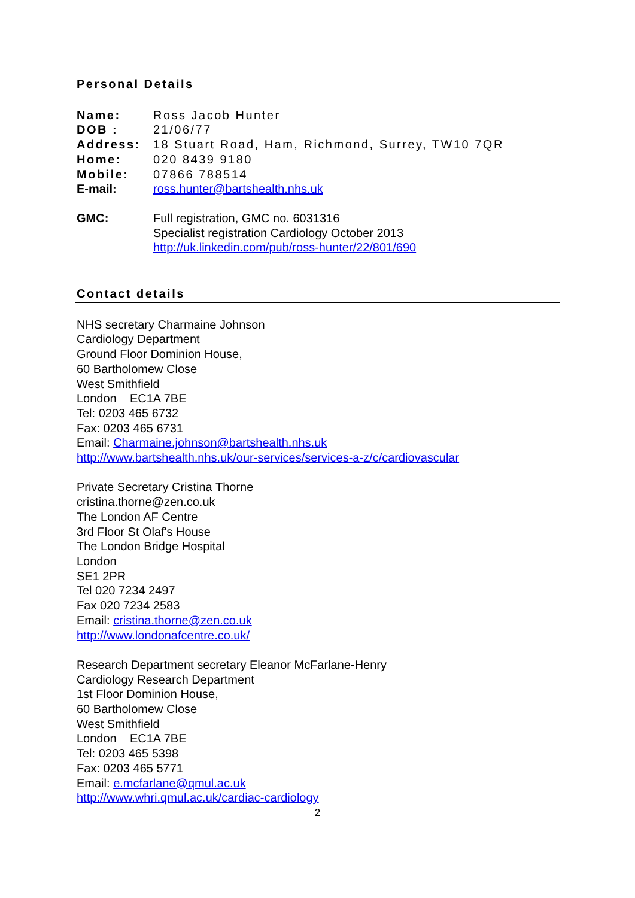Personal Details
Name: Ross Jacob Hunter
DOB : 21/06/77
Address: 18 Stuart Road, Ham, Richmond, Surrey, TW10 7QR
Home: 020 8439 9180
Mobile: 07866 788514
E-mail: ross.hunter@bartshealth.nhs.uk
GMC: Full registration, GMC no. 6031316
Specialist registration Cardiology October 2013
http://uk.linkedin.com/pub/ross-hunter/22/801/690
Contact details
NHS secretary Charmaine Johnson
Cardiology Department
Ground Floor Dominion House,
60 Bartholomew Close
West Smithfield
London EC1A 7BE
Tel: 0203 465 6732
Fax: 0203 465 6731
Email: Charmaine.johnson@bartshealth.nhs.uk
http://www.bartshealth.nhs.uk/our-services/services-a-z/c/cardiovascular
Private Secretary Cristina Thorne
cristina.thorne@zen.co.uk
The London AF Centre
3rd Floor St Olaf's House
The London Bridge Hospital
London
SE1 2PR
Tel 020 7234 2497
Fax 020 7234 2583
Email: cristina.thorne@zen.co.uk
http://www.londonafcentre.co.uk/
Research Department secretary Eleanor McFarlane-Henry
Cardiology Research Department
1st Floor Dominion House,
60 Bartholomew Close
West Smithfield
London EC1A 7BE
Tel: 0203 465 5398
Fax: 0203 465 5771
Email: e.mcfarlane@qmul.ac.uk
http://www.whri.qmul.ac.uk/cardiac-cardiology
2